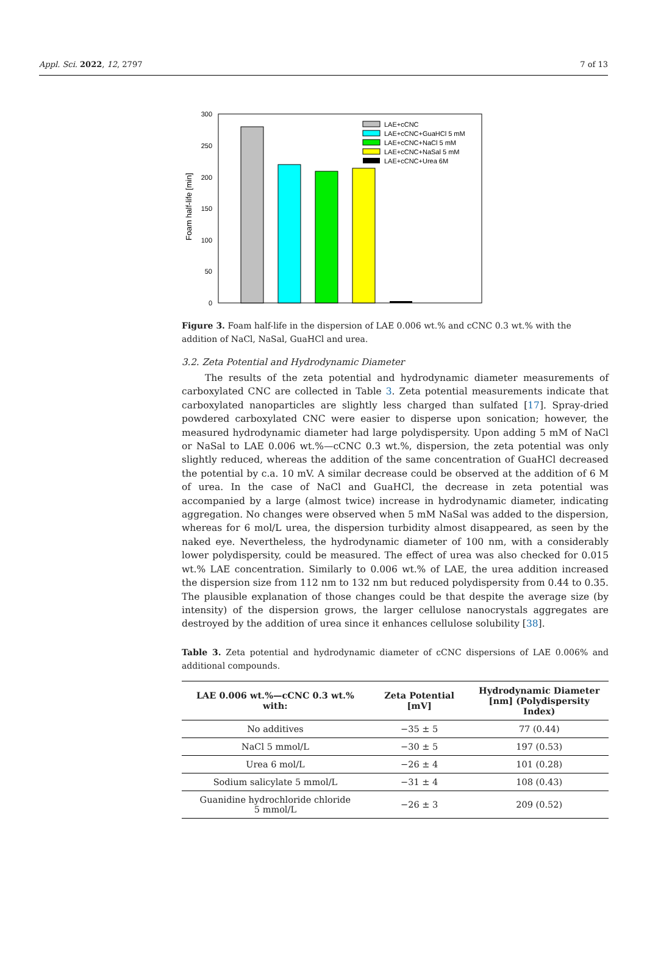Appl. Sci. 2022, 12, 2797 7 of 13
Foam half-life [min]
300
250
200
150
100
50
0
LAE+cCNC
LAE+cCNC+GuaHCl 5 mM
LAE+cCNC+NaCl 5 mM
LAE+cCNC+NaSal 5 mM
LAE+cCNC+Urea 6M
Figure 3. Foam half-life in the dispersion of LAE 0.006 wt.% and cCNC 0.3 wt.% with the addition of NaCl, NaSal, GuaHCl and urea.
3.2. Zeta Potential and Hydrodynamic Diameter
The results of the zeta potential and hydrodynamic diameter measurements of carboxylated CNC are collected in Table 3. Zeta potential measurements indicate that carboxylated nanoparticles are slightly less charged than sulfated [17]. Spray-dried powdered carboxylated CNC were easier to disperse upon sonication; however, the measured hydrodynamic diameter had large polydispersity. Upon adding 5 mM of NaCl or NaSal to LAE 0.006 wt.%—cCNC 0.3 wt.%, dispersion, the zeta potential was only slightly reduced, whereas the addition of the same concentration of GuaHCl decreased the potential by c.a. 10 mV. A similar decrease could be observed at the addition of 6 M of urea. In the case of NaCl and GuaHCl, the decrease in zeta potential was accompanied by a large (almost twice) increase in hydrodynamic diameter, indicating aggregation. No changes were observed when 5 mM NaSal was added to the dispersion, whereas for 6 mol/L urea, the dispersion turbidity almost disappeared, as seen by the naked eye. Nevertheless, the hydrodynamic diameter of 100 nm, with a considerably lower polydispersity, could be measured. The effect of urea was also checked for 0.015 wt.% LAE concentration. Similarly to 0.006 wt.% of LAE, the urea addition increased the dispersion size from 112 nm to 132 nm but reduced polydispersity from 0.44 to 0.35. The plausible explanation of those changes could be that despite the average size (by intensity) of the dispersion grows, the larger cellulose nanocrystals aggregates are destroyed by the addition of urea since it enhances cellulose solubility [38].
Table 3. Zeta potential and hydrodynamic diameter of cCNC dispersions of LAE 0.006% and additional compounds.
| LAE 0.006 wt.%—cCNC 0.3 wt.% with: | Zeta Potential [mV] | Hydrodynamic Diameter [nm] (Polydispersity Index) |
| --- | --- | --- |
| No additives | −35 ± 5 | 77 (0.44) |
| NaCl 5 mmol/L | −30 ± 5 | 197 (0.53) |
| Urea 6 mol/L | −26 ± 4 | 101 (0.28) |
| Sodium salicylate 5 mmol/L | −31 ± 4 | 108 (0.43) |
| Guanidine hydrochloride chloride 5 mmol/L | −26 ± 3 | 209 (0.52) |